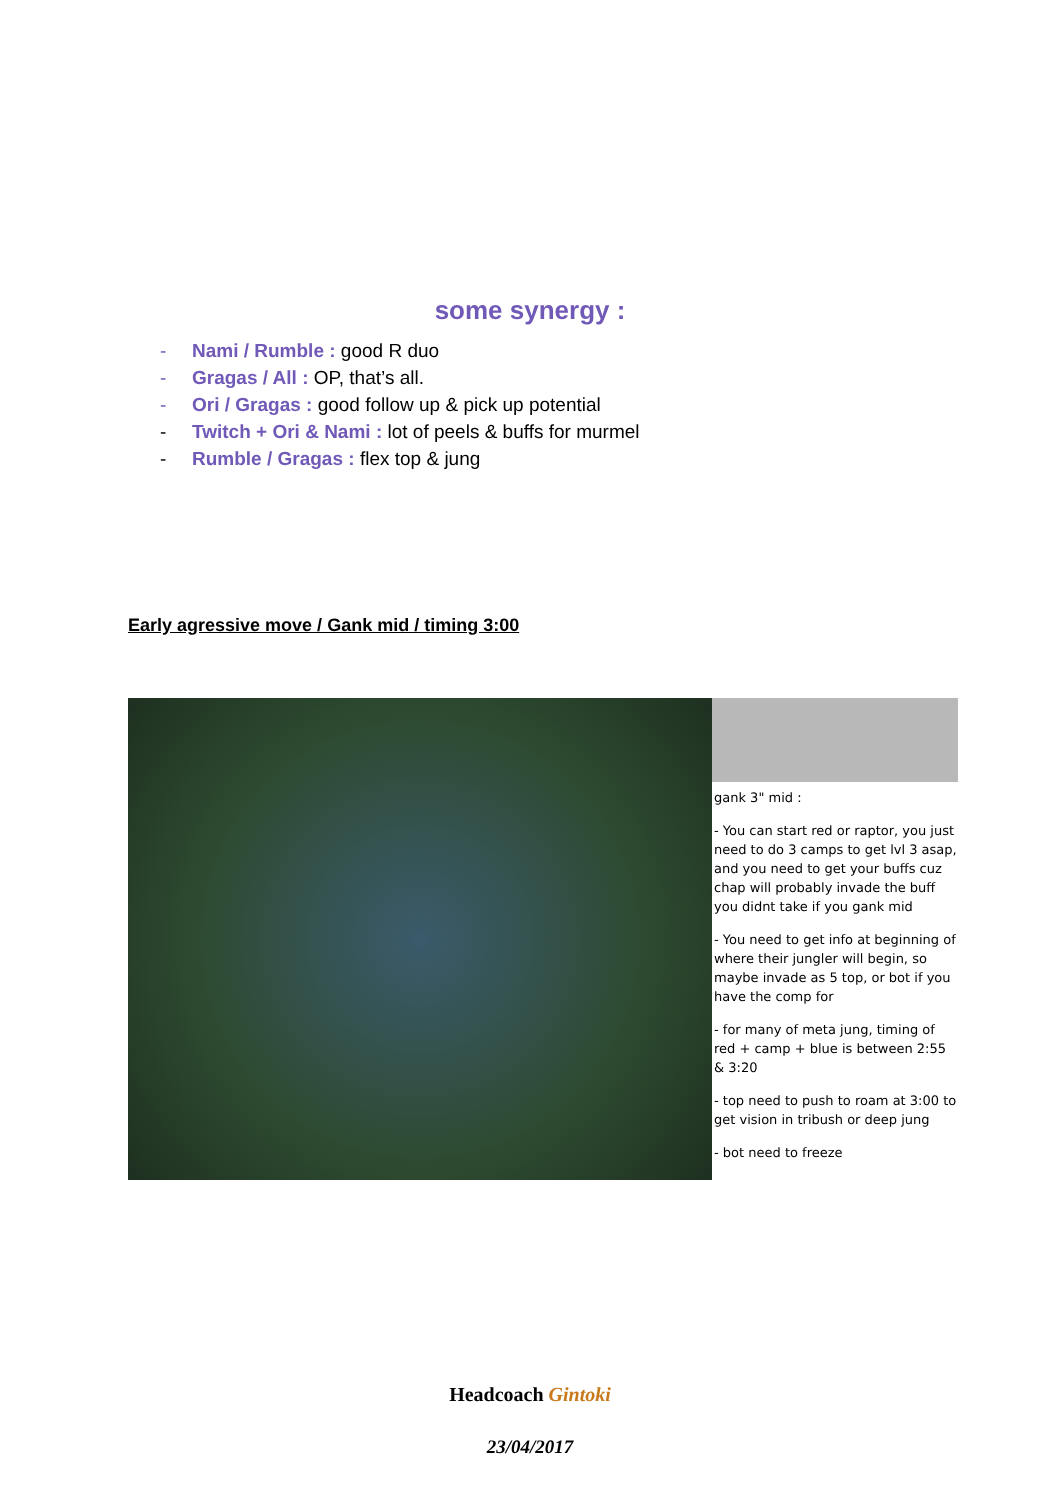some synergy :
- Nami / Rumble : good R duo
- Gragas / All : OP, that’s all.
- Ori / Gragas : good follow up & pick up potential
- Twitch + Ori & Nami : lot of peels & buffs for murmel
- Rumble / Gragas : flex top & jung
Early agressive move / Gank mid / timing 3:00
gank 3" mid :
- You can start red or raptor, you just need to do 3 camps to get lvl 3 asap, and you need to get your buffs cuz chap will probably invade the buff you didnt take if you gank mid
- You need to get info at beginning of where their jungler will begin, so maybe invade as 5 top, or bot if you have the comp for
- for many of meta jung, timing of red + camp + blue is between 2:55 & 3:20
- top need to push to roam at 3:00 to get vision in tribush or deep jung
- bot need to freeze
Headcoach Gintoki
23/04/2017